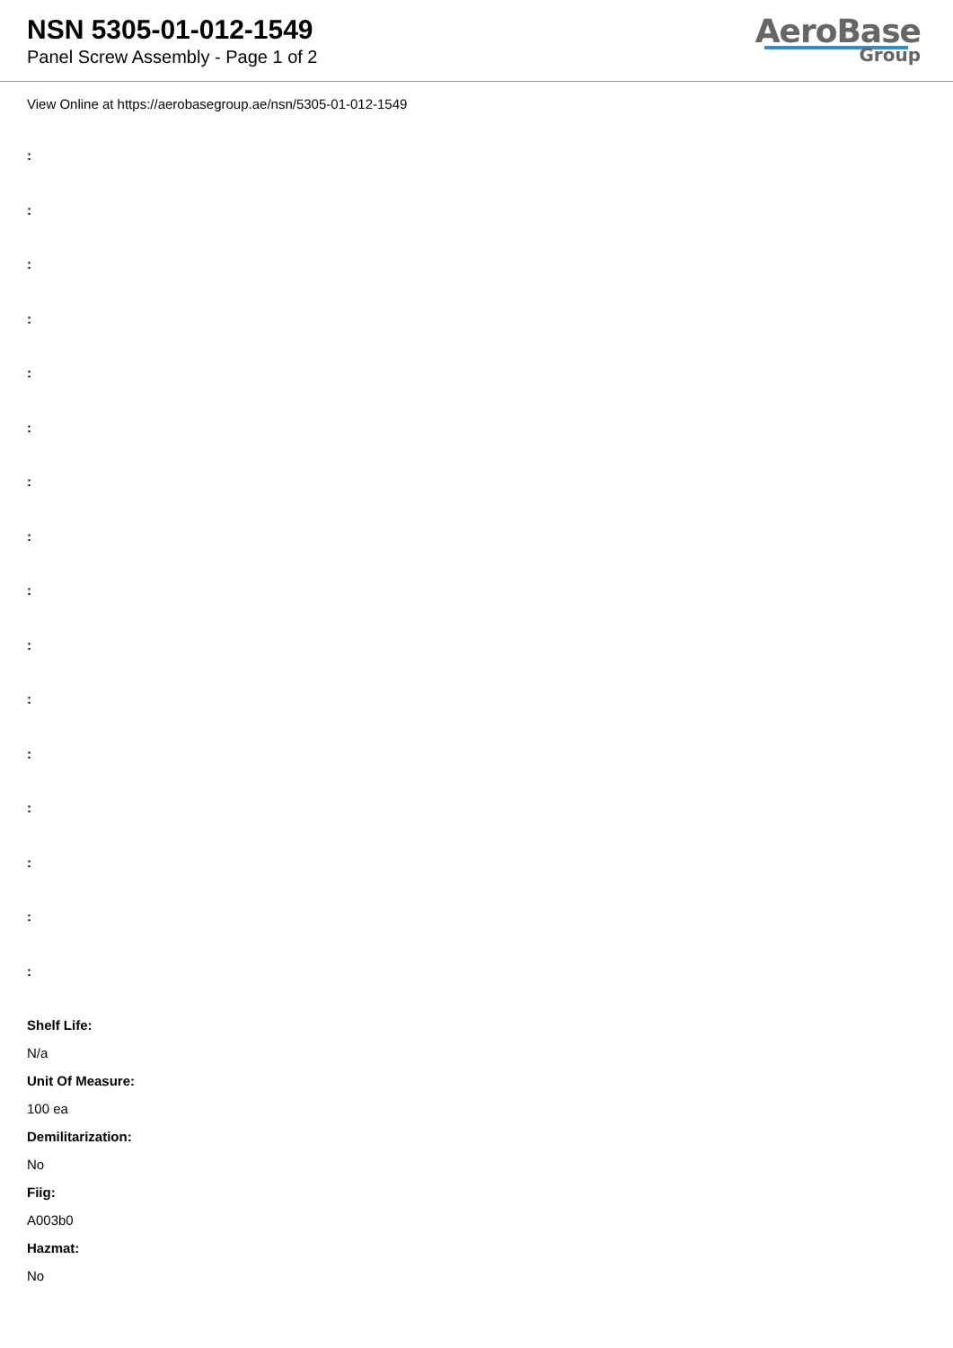NSN 5305-01-012-1549
Panel Screw Assembly - Page 1 of 2
AeroBase
Group
View Online at https://aerobasegroup.ae/nsn/5305-01-012-1549
:
:
:
:
:
:
:
:
:
:
:
:
:
:
:
:
Shelf Life:
N/a
Unit Of Measure:
100 ea
Demilitarization:
No
Fiig:
A003b0
Hazmat:
No